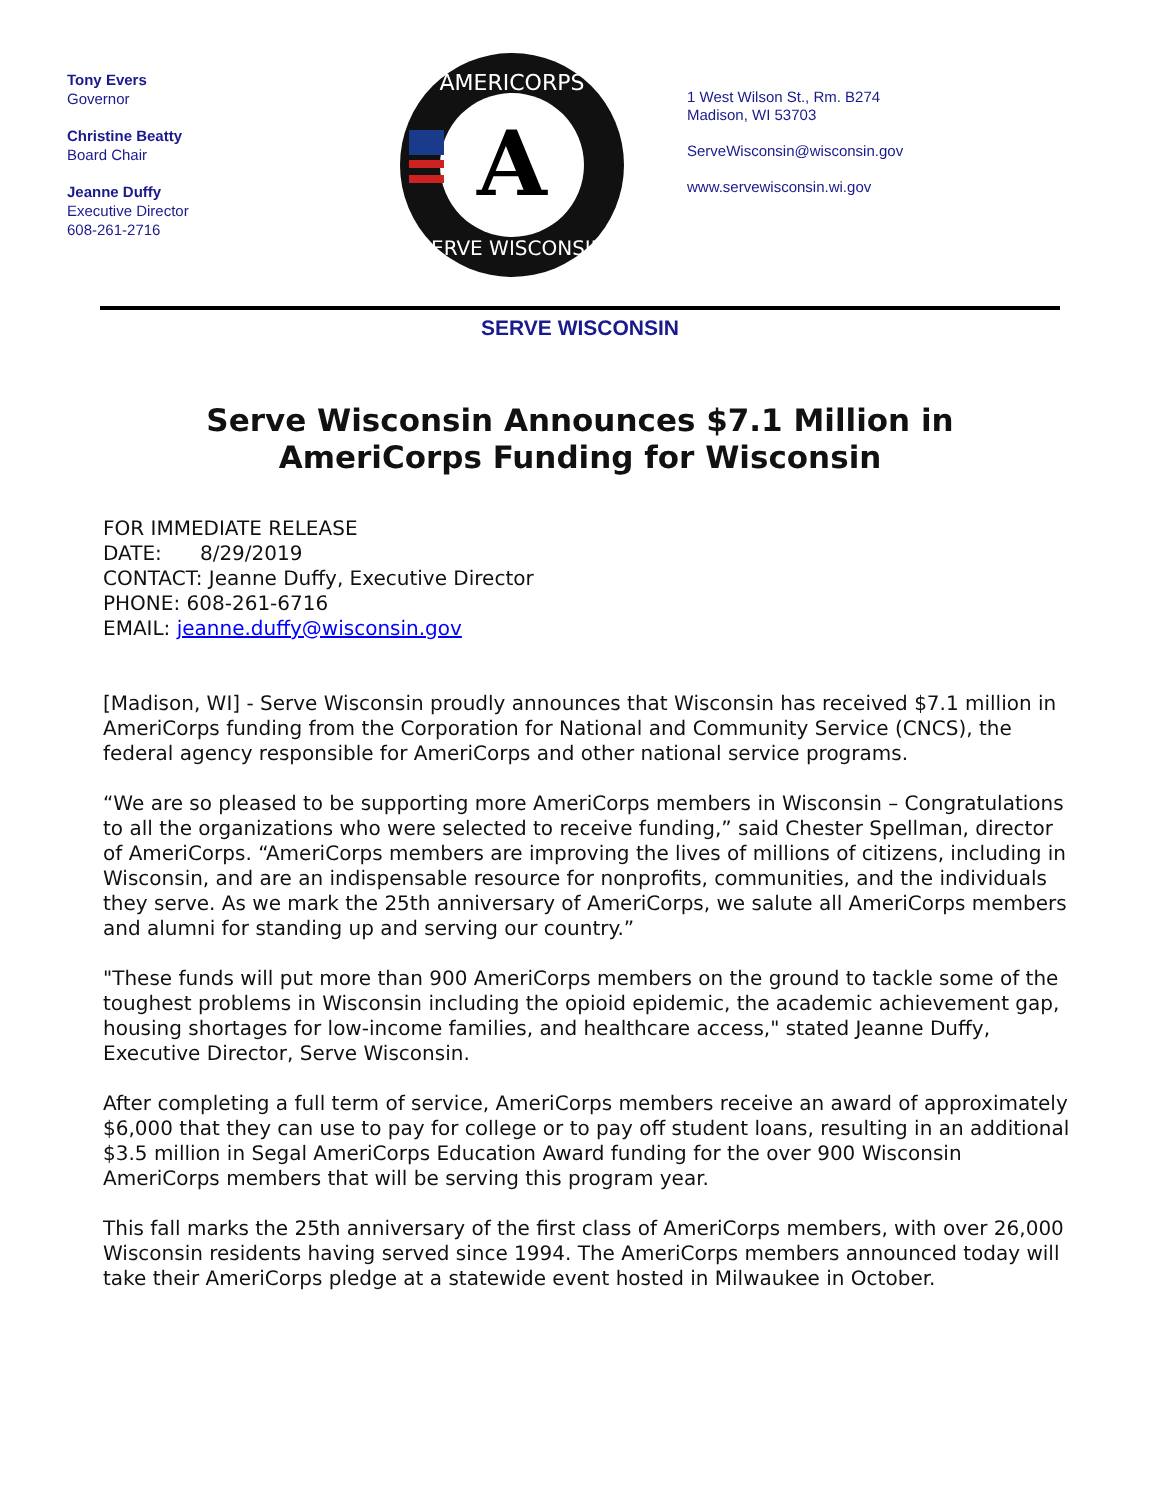Tony Evers
Governor
Christine Beatty
Board Chair
Jeanne Duffy
Executive Director
608-261-2716
A
AMERICORPS
SERVE WISCONSIN
1 West Wilson St., Rm. B274
Madison, WI 53703
ServeWisconsin@wisconsin.gov
www.servewisconsin.wi.gov
SERVE WISCONSIN
Serve Wisconsin Announces $7.1 Million in AmeriCorps Funding for Wisconsin
FOR IMMEDIATE RELEASE
DATE: 8/29/2019
CONTACT: Jeanne Duffy, Executive Director
PHONE: 608-261-6716
EMAIL: jeanne.duffy@wisconsin.gov
[Madison, WI] - Serve Wisconsin proudly announces that Wisconsin has received $7.1 million in AmeriCorps funding from the Corporation for National and Community Service (CNCS), the federal agency responsible for AmeriCorps and other national service programs.
“We are so pleased to be supporting more AmeriCorps members in Wisconsin – Congratulations to all the organizations who were selected to receive funding,” said Chester Spellman, director of AmeriCorps. “AmeriCorps members are improving the lives of millions of citizens, including in Wisconsin, and are an indispensable resource for nonprofits, communities, and the individuals they serve. As we mark the 25th anniversary of AmeriCorps, we salute all AmeriCorps members and alumni for standing up and serving our country.”
"These funds will put more than 900 AmeriCorps members on the ground to tackle some of the toughest problems in Wisconsin including the opioid epidemic, the academic achievement gap, housing shortages for low-income families, and healthcare access," stated Jeanne Duffy, Executive Director, Serve Wisconsin.
After completing a full term of service, AmeriCorps members receive an award of approximately $6,000 that they can use to pay for college or to pay off student loans, resulting in an additional $3.5 million in Segal AmeriCorps Education Award funding for the over 900 Wisconsin AmeriCorps members that will be serving this program year.
This fall marks the 25th anniversary of the first class of AmeriCorps members, with over 26,000 Wisconsin residents having served since 1994. The AmeriCorps members announced today will take their AmeriCorps pledge at a statewide event hosted in Milwaukee in October.